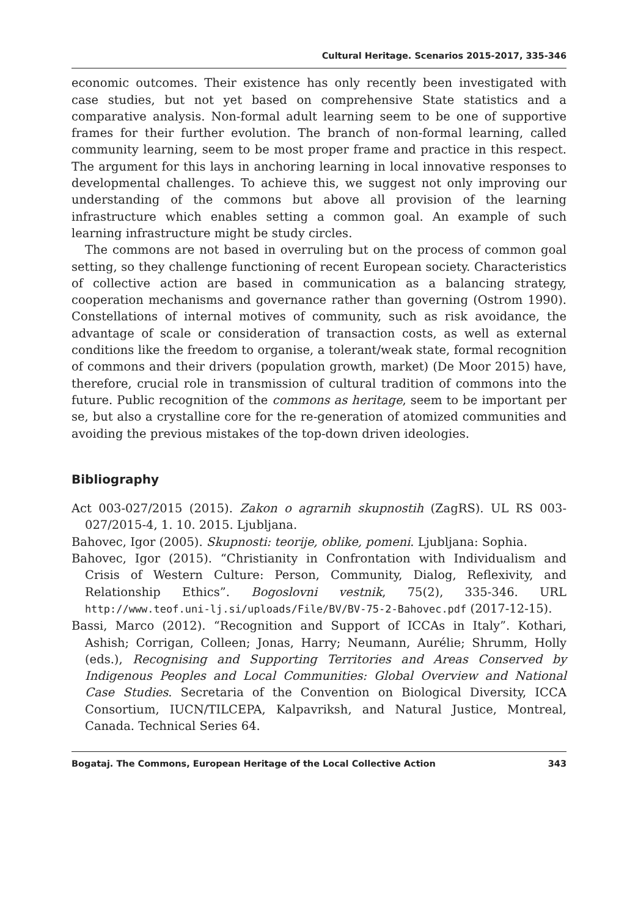Cultural Heritage. Scenarios 2015-2017, 335-346
economic outcomes. Their existence has only recently been investigated with case studies, but not yet based on comprehensive State statistics and a comparative analysis. Non-formal adult learning seem to be one of supportive frames for their further evolution. The branch of non-formal learning, called community learning, seem to be most proper frame and practice in this respect. The argument for this lays in anchoring learning in local innovative responses to developmental challenges. To achieve this, we suggest not only improving our understanding of the commons but above all provision of the learning infrastructure which enables setting a common goal. An example of such learning infrastructure might be study circles.
The commons are not based in overruling but on the process of common goal setting, so they challenge functioning of recent European society. Characteristics of collective action are based in communication as a balancing strategy, cooperation mechanisms and governance rather than governing (Ostrom 1990). Constellations of internal motives of community, such as risk avoidance, the advantage of scale or consideration of transaction costs, as well as external conditions like the freedom to organise, a tolerant/weak state, formal recognition of commons and their drivers (population growth, market) (De Moor 2015) have, therefore, crucial role in transmission of cultural tradition of commons into the future. Public recognition of the commons as heritage, seem to be important per se, but also a crystalline core for the re-generation of atomized communities and avoiding the previous mistakes of the top-down driven ideologies.
Bibliography
Act 003-027/2015 (2015). Zakon o agrarnih skupnostih (ZagRS). UL RS 003-027/2015-4, 1. 10. 2015. Ljubljana.
Bahovec, Igor (2005). Skupnosti: teorije, oblike, pomeni. Ljubljana: Sophia.
Bahovec, Igor (2015). “Christianity in Confrontation with Individualism and Crisis of Western Culture: Person, Community, Dialog, Reflexivity, and Relationship Ethics”. Bogoslovni vestnik, 75(2), 335-346. URL http://www.teof.uni-lj.si/uploads/File/BV/BV-75-2-Bahovec.pdf (2017-12-15).
Bassi, Marco (2012). “Recognition and Support of ICCAs in Italy”. Kothari, Ashish; Corrigan, Colleen; Jonas, Harry; Neumann, Aurélie; Shrumm, Holly (eds.), Recognising and Supporting Territories and Areas Conserved by Indigenous Peoples and Local Communities: Global Overview and National Case Studies. Secretaria of the Convention on Biological Diversity, ICCA Consortium, IUCN/TILCEPA, Kalpavriksh, and Natural Justice, Montreal, Canada. Technical Series 64.
Bogataj. The Commons, European Heritage of the Local Collective Action 343